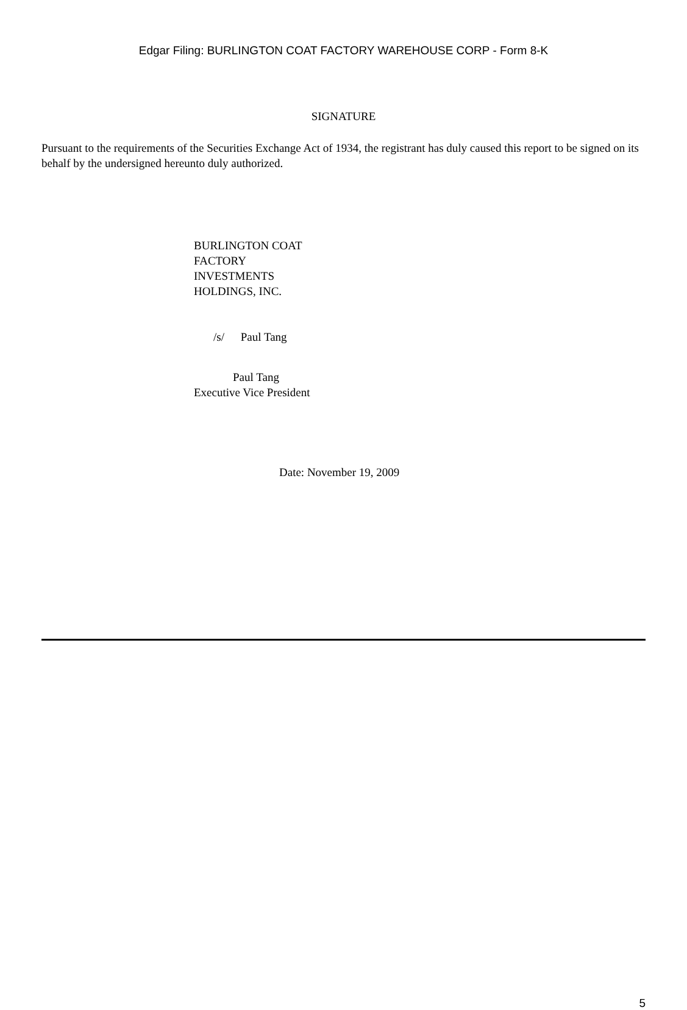Edgar Filing: BURLINGTON COAT FACTORY WAREHOUSE CORP - Form 8-K
SIGNATURE
Pursuant to the requirements of the Securities Exchange Act of 1934, the registrant has duly caused this report to be signed on its behalf by the undersigned hereunto duly authorized.
BURLINGTON COAT
FACTORY
INVESTMENTS
HOLDINGS, INC.
/s/ Paul Tang
Paul Tang
Executive Vice President
Date: November 19, 2009
5